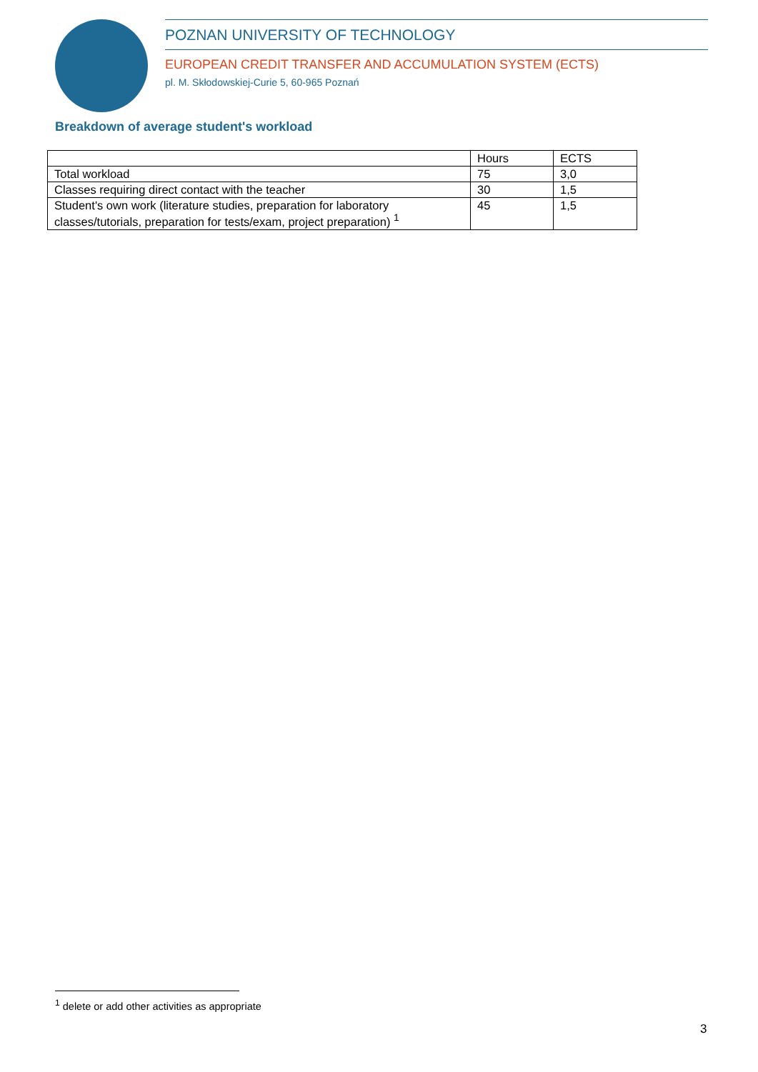POZNAN UNIVERSITY OF TECHNOLOGY
EUROPEAN CREDIT TRANSFER AND ACCUMULATION SYSTEM (ECTS)
pl. M. Skłodowskiej-Curie 5, 60-965 Poznań
Breakdown of average student's workload
| | Hours | ECTS |
| Total workload | 75 | 3,0 |
| Classes requiring direct contact with the teacher | 30 | 1,5 |
| Student's own work (literature studies, preparation for laboratory classes/tutorials, preparation for tests/exam, project preparation) <sup>1</sup> | 45 | 1,5 |
<sup>1</sup> delete or add other activities as appropriate
3